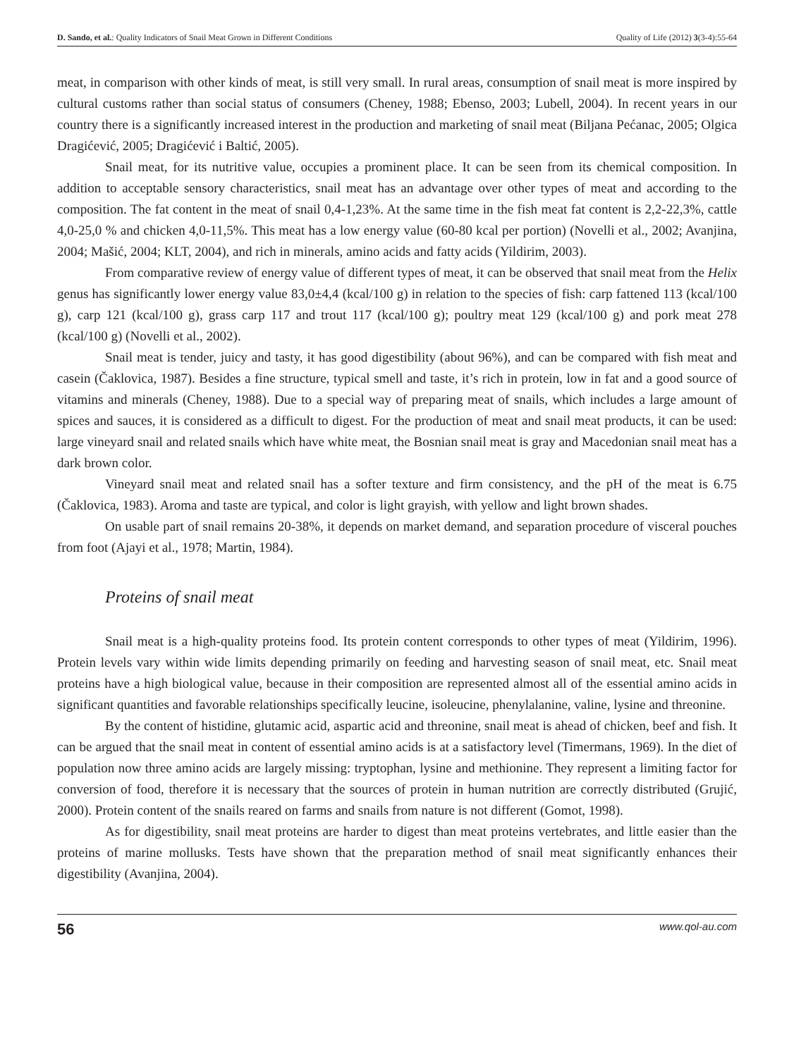D. Sando, et al.: Quality Indicators of Snail Meat Grown in Different Conditions Quality of Life (2012) 3(3-4):55-64
meat, in comparison with other kinds of meat, is still very small. In rural areas, consumption of snail meat is more inspired by cultural customs rather than social status of consumers (Cheney, 1988; Ebenso, 2003; Lubell, 2004). In recent years in our country there is a significantly increased interest in the production and marketing of snail meat (Biljana Pećanac, 2005; Olgica Dragićević, 2005; Dragićević i Baltić, 2005).
Snail meat, for its nutritive value, occupies a prominent place. It can be seen from its chemical composition. In addition to acceptable sensory characteristics, snail meat has an advantage over other types of meat and according to the composition. The fat content in the meat of snail 0,4-1,23%. At the same time in the fish meat fat content is 2,2-22,3%, cattle 4,0-25,0 % and chicken 4,0-11,5%. This meat has a low energy value (60-80 kcal per portion) (Novelli et al., 2002; Avanjina, 2004; Mašić, 2004; KLT, 2004), and rich in minerals, amino acids and fatty acids (Yildirim, 2003).
From comparative review of energy value of different types of meat, it can be observed that snail meat from the Helix genus has significantly lower energy value 83,0±4,4 (kcal/100 g) in relation to the species of fish: carp fattened 113 (kcal/100 g), carp 121 (kcal/100 g), grass carp 117 and trout 117 (kcal/100 g); poultry meat 129 (kcal/100 g) and pork meat 278 (kcal/100 g) (Novelli et al., 2002).
Snail meat is tender, juicy and tasty, it has good digestibility (about 96%), and can be compared with fish meat and casein (Čaklovica, 1987). Besides a fine structure, typical smell and taste, it’s rich in protein, low in fat and a good source of vitamins and minerals (Cheney, 1988). Due to a special way of preparing meat of snails, which includes a large amount of spices and sauces, it is considered as a difficult to digest. For the production of meat and snail meat products, it can be used: large vineyard snail and related snails which have white meat, the Bosnian snail meat is gray and Macedonian snail meat has a dark brown color.
Vineyard snail meat and related snail has a softer texture and firm consistency, and the pH of the meat is 6.75 (Čaklovica, 1983). Aroma and taste are typical, and color is light grayish, with yellow and light brown shades.
On usable part of snail remains 20-38%, it depends on market demand, and separation procedure of visceral pouches from foot (Ajayi et al., 1978; Martin, 1984).
Proteins of snail meat
Snail meat is a high-quality proteins food. Its protein content corresponds to other types of meat (Yildirim, 1996). Protein levels vary within wide limits depending primarily on feeding and harvesting season of snail meat, etc. Snail meat proteins have a high biological value, because in their composition are represented almost all of the essential amino acids in significant quantities and favorable relationships specifically leucine, isoleucine, phenylalanine, valine, lysine and threonine.
By the content of histidine, glutamic acid, aspartic acid and threonine, snail meat is ahead of chicken, beef and fish. It can be argued that the snail meat in content of essential amino acids is at a satisfactory level (Timermans, 1969). In the diet of population now three amino acids are largely missing: tryptophan, lysine and methionine. They represent a limiting factor for conversion of food, therefore it is necessary that the sources of protein in human nutrition are correctly distributed (Grujić, 2000). Protein content of the snails reared on farms and snails from nature is not different (Gomot, 1998).
As for digestibility, snail meat proteins are harder to digest than meat proteins vertebrates, and little easier than the proteins of marine mollusks. Tests have shown that the preparation method of snail meat significantly enhances their digestibility (Avanjina, 2004).
56 www.qol-au.com